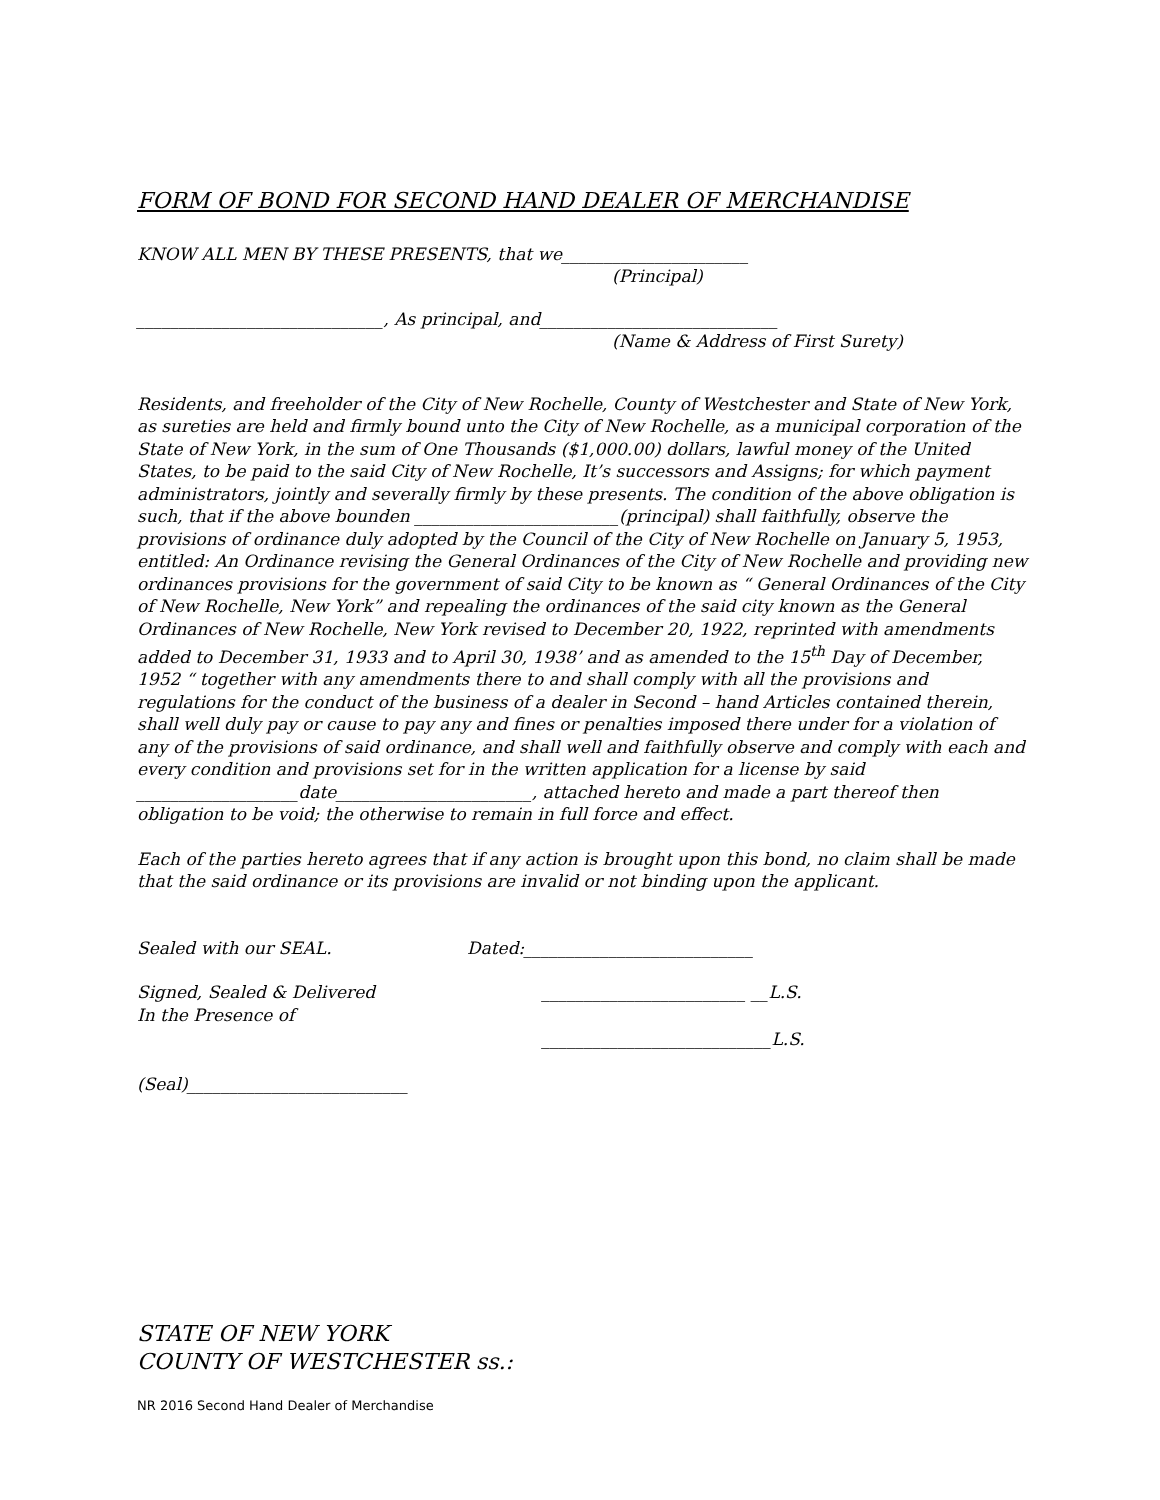FORM OF BOND FOR SECOND HAND DEALER OF MERCHANDISE
KNOW ALL MEN BY THESE PRESENTS, that we______________________
(Principal)
_____________________________, As principal, and____________________________
(Name & Address of First Surety)
Residents, and freeholder of the City of New Rochelle, County of Westchester and State of New York, as sureties are held and firmly bound unto the City of New Rochelle, as a municipal corporation of the State of New York, in the sum of One Thousands ($1,000.00) dollars, lawful money of the United States, to be paid to the said City of New Rochelle, It’s successors and Assigns; for which payment administrators, jointly and severally firmly by these presents. The condition of the above obligation is such, that if the above bounden ________________________(principal) shall faithfully, observe the provisions of ordinance duly adopted by the Council of the City of New Rochelle on January 5, 1953, entitled: An Ordinance revising the General Ordinances of the City of New Rochelle and providing new ordinances provisions for the government of said City to be known as “ General Ordinances of the City of New Rochelle, New York” and repealing the ordinances of the said city known as the General Ordinances of New Rochelle, New York revised to December 20, 1922, reprinted with amendments added to December 31, 1933 and to April 30, 1938’ and as amended to the 15<sup>th</sup> Day of December, 1952 “ together with any amendments there to and shall comply with all the provisions and regulations for the conduct of the business of a dealer in Second – hand Articles contained therein, shall well duly pay or cause to pay any and fines or penalties imposed there under for a violation of any of the provisions of said ordinance, and shall well and faithfully observe and comply with each and every condition and provisions set for in the written application for a license by said ___________________date_______________________, attached hereto and made a part thereof then obligation to be void; the otherwise to remain in full force and effect.
Each of the parties hereto agrees that if any action is brought upon this bond, no claim shall be made that the said ordinance or its provisions are invalid or not binding upon the applicant.
Sealed with our SEAL. Dated:___________________________
Signed, Sealed & Delivered
In the Presence of ________________________ __L.S.
___________________________L.S.
(Seal)__________________________
STATE OF NEW YORK
COUNTY OF WESTCHESTER ss.:
NR 2016 Second Hand Dealer of Merchandise